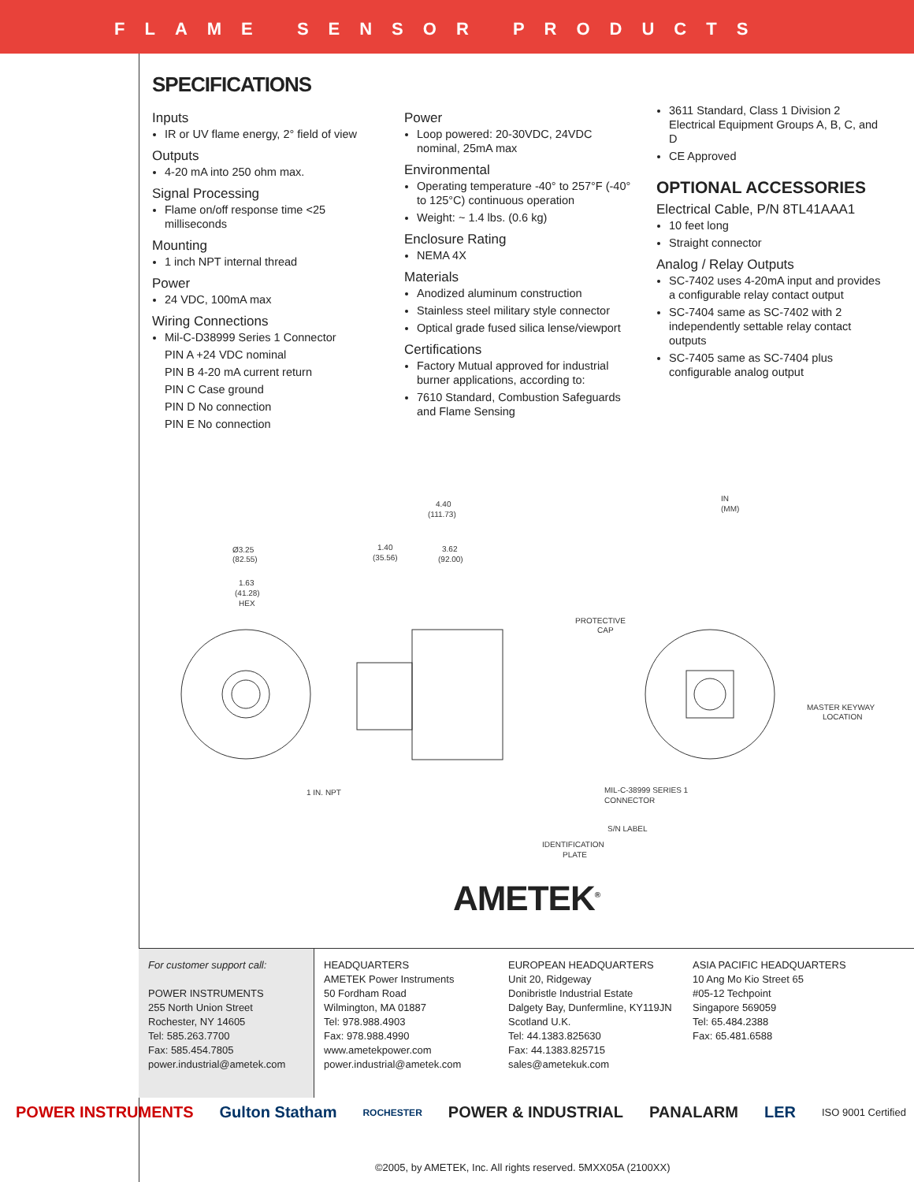FLAME SENSOR PRODUCTS
SPECIFICATIONS
Inputs
IR or UV flame energy, 2° field of view
Outputs
4-20 mA into 250 ohm max.
Signal Processing
Flame on/off response time <25 milliseconds
Mounting
1 inch NPT internal thread
Power
24 VDC, 100mA max
Wiring Connections
Mil-C-D38999 Series 1 Connector
PIN A +24 VDC nominal
PIN B 4-20 mA current return
PIN C Case ground
PIN D No connection
PIN E No connection
Power
Loop powered: 20-30VDC, 24VDC nominal, 25mA max
Environmental
Operating temperature -40° to 257°F (-40° to 125°C) continuous operation
Weight: ~ 1.4 lbs. (0.6 kg)
Enclosure Rating
NEMA 4X
Materials
Anodized aluminum construction
Stainless steel military style connector
Optical grade fused silica lense/viewport
Certifications
Factory Mutual approved for industrial burner applications, according to:
7610 Standard, Combustion Safeguards and Flame Sensing
3611 Standard, Class 1 Division 2 Electrical Equipment Groups A, B, C, and D
CE Approved
OPTIONAL ACCESSORIES
Electrical Cable, P/N 8TL41AAA1
10 feet long
Straight connector
Analog / Relay Outputs
SC-7402 uses 4-20mA input and provides a configurable relay contact output
SC-7404 same as SC-7402 with 2 independently settable relay contact outputs
SC-7405 same as SC-7404 plus configurable analog output
Ø3.25
(82.55)
1.63
(41.28)
HEX
4.40
(111.73)
1.40
(35.56)
3.62
(92.00)
PROTECTIVE
CAP
IN
(MM)
MASTER KEYWAY
LOCATION
1 IN. NPT
MIL-C-38999 SERIES 1
CONNECTOR
S/N LABEL
IDENTIFICATION
PLATE
AMETEK<sup>®</sup>
For customer support call:
POWER INSTRUMENTS
255 North Union Street
Rochester, NY 14605
Tel: 585.263.7700
Fax: 585.454.7805
power.industrial@ametek.com
HEADQUARTERS
AMETEK Power Instruments
50 Fordham Road
Wilmington, MA 01887
Tel: 978.988.4903
Fax: 978.988.4990
www.ametekpower.com
power.industrial@ametek.com
EUROPEAN HEADQUARTERS
Unit 20, Ridgeway
Donibristle Industrial Estate
Dalgety Bay, Dunfermline, KY119JN
Scotland U.K.
Tel: 44.1383.825630
Fax: 44.1383.825715
sales@ametekuk.com
ASIA PACIFIC HEADQUARTERS
10 Ang Mo Kio Street 65
#05-12 Techpoint
Singapore 569059
Tel: 65.484.2388
Fax: 65.481.6588
POWER INSTRUMENTS Gulton Statham ROCHESTER POWER & INDUSTRIAL PANALARM LER ISO 9001 Certified
©2005, by AMETEK, Inc. All rights reserved. 5MXX05A (2100XX)